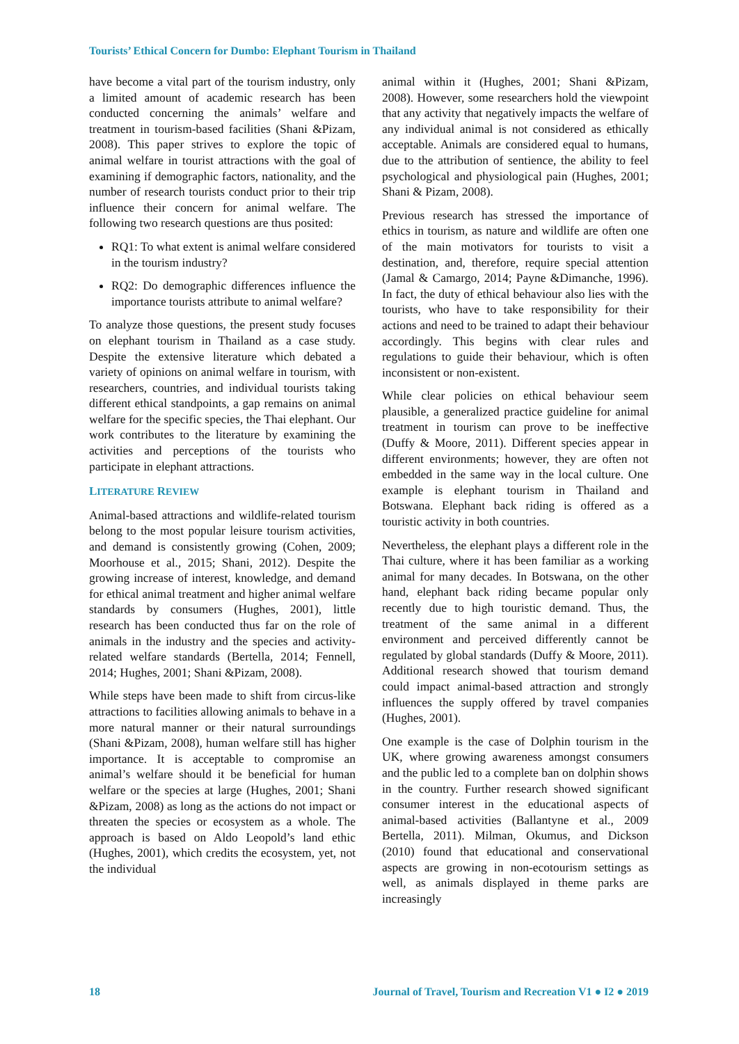Tourists’ Ethical Concern for Dumbo: Elephant Tourism in Thailand
have become a vital part of the tourism industry, only a limited amount of academic research has been conducted concerning the animals’ welfare and treatment in tourism-based facilities (Shani &Pizam, 2008). This paper strives to explore the topic of animal welfare in tourist attractions with the goal of examining if demographic factors, nationality, and the number of research tourists conduct prior to their trip influence their concern for animal welfare. The following two research questions are thus posited:
RQ1: To what extent is animal welfare considered in the tourism industry?
RQ2: Do demographic differences influence the importance tourists attribute to animal welfare?
To analyze those questions, the present study focuses on elephant tourism in Thailand as a case study. Despite the extensive literature which debated a variety of opinions on animal welfare in tourism, with researchers, countries, and individual tourists taking different ethical standpoints, a gap remains on animal welfare for the specific species, the Thai elephant. Our work contributes to the literature by examining the activities and perceptions of the tourists who participate in elephant attractions.
LITERATURE REVIEW
Animal-based attractions and wildlife-related tourism belong to the most popular leisure tourism activities, and demand is consistently growing (Cohen, 2009; Moorhouse et al., 2015; Shani, 2012). Despite the growing increase of interest, knowledge, and demand for ethical animal treatment and higher animal welfare standards by consumers (Hughes, 2001), little research has been conducted thus far on the role of animals in the industry and the species and activity-related welfare standards (Bertella, 2014; Fennell, 2014; Hughes, 2001; Shani &Pizam, 2008).
While steps have been made to shift from circus-like attractions to facilities allowing animals to behave in a more natural manner or their natural surroundings (Shani &Pizam, 2008), human welfare still has higher importance. It is acceptable to compromise an animal’s welfare should it be beneficial for human welfare or the species at large (Hughes, 2001; Shani &Pizam, 2008) as long as the actions do not impact or threaten the species or ecosystem as a whole. The approach is based on Aldo Leopold’s land ethic (Hughes, 2001), which credits the ecosystem, yet, not the individual
animal within it (Hughes, 2001; Shani &Pizam, 2008). However, some researchers hold the viewpoint that any activity that negatively impacts the welfare of any individual animal is not considered as ethically acceptable. Animals are considered equal to humans, due to the attribution of sentience, the ability to feel psychological and physiological pain (Hughes, 2001; Shani & Pizam, 2008).
Previous research has stressed the importance of ethics in tourism, as nature and wildlife are often one of the main motivators for tourists to visit a destination, and, therefore, require special attention (Jamal & Camargo, 2014; Payne &Dimanche, 1996). In fact, the duty of ethical behaviour also lies with the tourists, who have to take responsibility for their actions and need to be trained to adapt their behaviour accordingly. This begins with clear rules and regulations to guide their behaviour, which is often inconsistent or non-existent.
While clear policies on ethical behaviour seem plausible, a generalized practice guideline for animal treatment in tourism can prove to be ineffective (Duffy & Moore, 2011). Different species appear in different environments; however, they are often not embedded in the same way in the local culture. One example is elephant tourism in Thailand and Botswana. Elephant back riding is offered as a touristic activity in both countries.
Nevertheless, the elephant plays a different role in the Thai culture, where it has been familiar as a working animal for many decades. In Botswana, on the other hand, elephant back riding became popular only recently due to high touristic demand. Thus, the treatment of the same animal in a different environment and perceived differently cannot be regulated by global standards (Duffy & Moore, 2011). Additional research showed that tourism demand could impact animal-based attraction and strongly influences the supply offered by travel companies (Hughes, 2001).
One example is the case of Dolphin tourism in the UK, where growing awareness amongst consumers and the public led to a complete ban on dolphin shows in the country. Further research showed significant consumer interest in the educational aspects of animal-based activities (Ballantyne et al., 2009 Bertella, 2011). Milman, Okumus, and Dickson (2010) found that educational and conservational aspects are growing in non-ecotourism settings as well, as animals displayed in theme parks are increasingly
18 Journal of Travel, Tourism and Recreation V1 ● I2 ● 2019